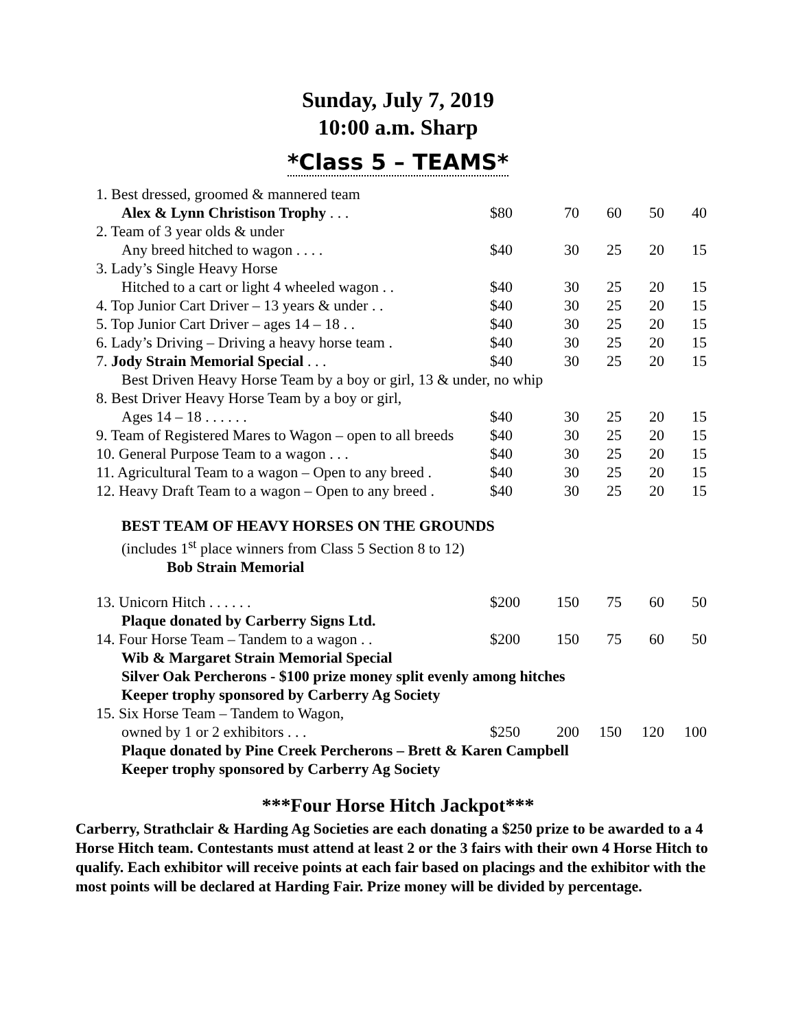Sunday, July 7, 2019
10:00 a.m. Sharp
*Class 5 – TEAMS*
| 1. Best dressed, groomed & mannered team | | | | | |
| Alex & Lynn Christison Trophy . . . | $80 | 70 | 60 | 50 | 40 |
| 2. Team of 3 year olds & under | | | | | |
| Any breed hitched to wagon . . . . | $40 | 30 | 25 | 20 | 15 |
| 3. Lady’s Single Heavy Horse | | | | | |
| Hitched to a cart or light 4 wheeled wagon . . | $40 | 30 | 25 | 20 | 15 |
| 4. Top Junior Cart Driver – 13 years & under . . | $40 | 30 | 25 | 20 | 15 |
| 5. Top Junior Cart Driver – ages 14 – 18 . . | $40 | 30 | 25 | 20 | 15 |
| 6. Lady’s Driving – Driving a heavy horse team . | $40 | 30 | 25 | 20 | 15 |
| 7. Jody Strain Memorial Special . . . | $40 | 30 | 25 | 20 | 15 |
| Best Driven Heavy Horse Team by a boy or girl, 13 & under, no whip | | | | | |
| 8. Best Driver Heavy Horse Team by a boy or girl, | | | | | |
| Ages 14 – 18 . . . . . . | $40 | 30 | 25 | 20 | 15 |
| 9. Team of Registered Mares to Wagon – open to all breeds | $40 | 30 | 25 | 20 | 15 |
| 10. General Purpose Team to a wagon . . . | $40 | 30 | 25 | 20 | 15 |
| 11. Agricultural Team to a wagon – Open to any breed . | $40 | 30 | 25 | 20 | 15 |
| 12. Heavy Draft Team to a wagon – Open to any breed . | $40 | 30 | 25 | 20 | 15 |
| BEST TEAM OF HEAVY HORSES ON THE GROUNDS (includes 1<sup>st</sup> place winners from Class 5 Section 8 to 12) Bob Strain Memorial | | | | | |
| 13. Unicorn Hitch . . . . . . | $200 | 150 | 75 | 60 | 50 |
| Plaque donated by Carberry Signs Ltd. | | | | | |
| 14. Four Horse Team – Tandem to a wagon . . | $200 | 150 | 75 | 60 | 50 |
| Wib & Margaret Strain Memorial Special Silver Oak Percherons - $100 prize money split evenly among hitches Keeper trophy sponsored by Carberry Ag Society | | | | | |
| 15. Six Horse Team – Tandem to Wagon, | | | | | |
| owned by 1 or 2 exhibitors . . . | $250 | 200 | 150 | 120 | 100 |
| Plaque donated by Pine Creek Percherons – Brett & Karen Campbell Keeper trophy sponsored by Carberry Ag Society | | | | | |
***Four Horse Hitch Jackpot***
Carberry, Strathclair & Harding Ag Societies are each donating a $250 prize to be awarded to a 4 Horse Hitch team. Contestants must attend at least 2 or the 3 fairs with their own 4 Horse Hitch to qualify. Each exhibitor will receive points at each fair based on placings and the exhibitor with the most points will be declared at Harding Fair. Prize money will be divided by percentage.